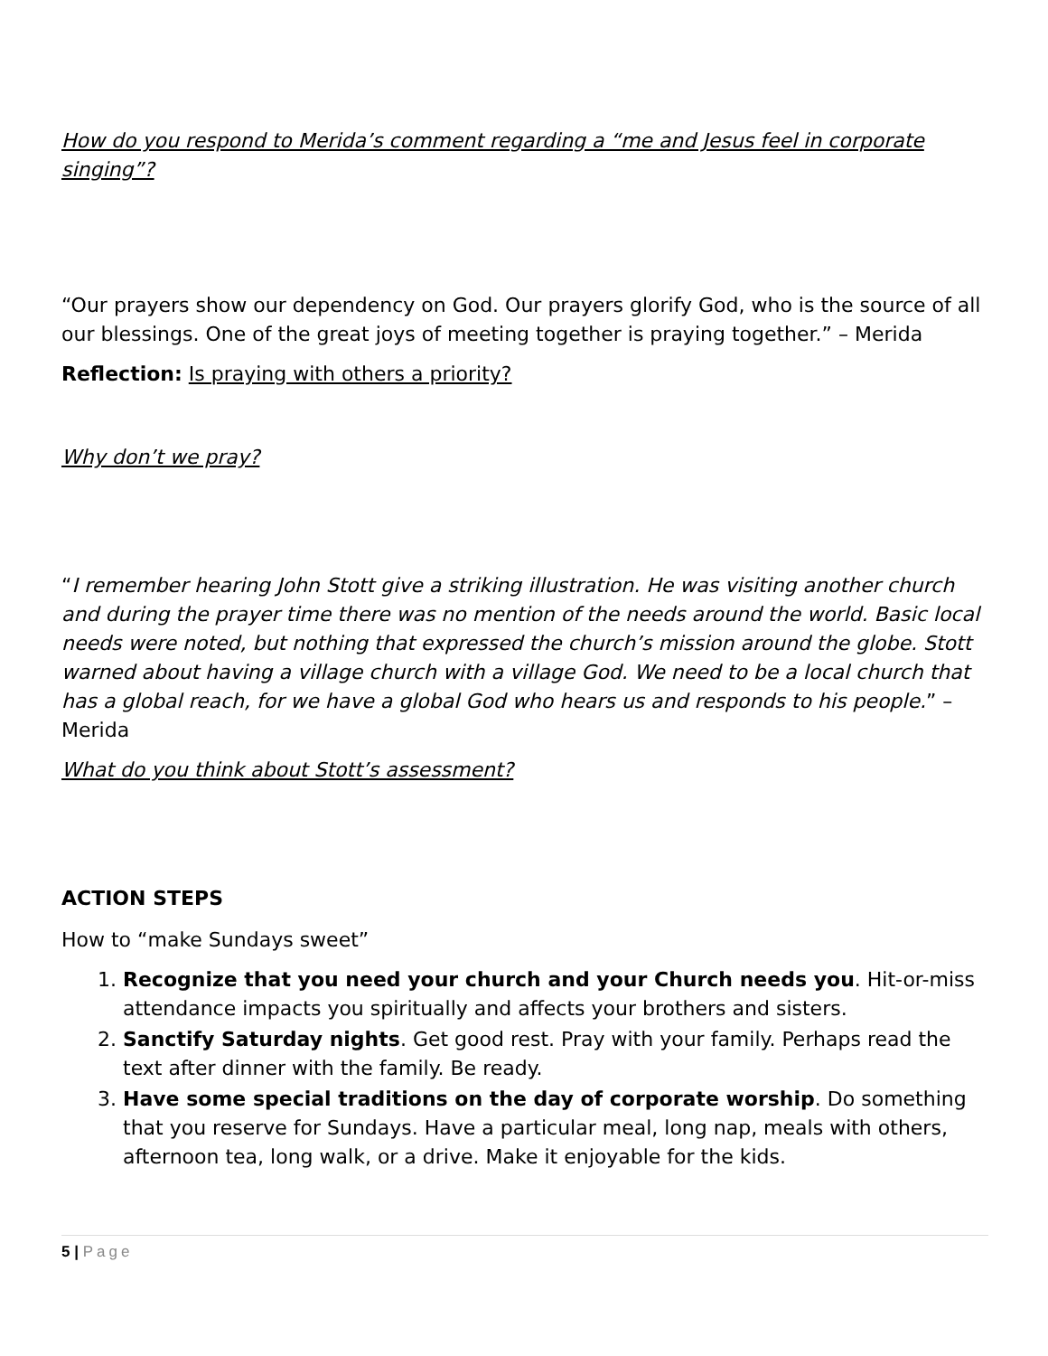How do you respond to Merida’s comment regarding a “me and Jesus feel in corporate singing”?
“Our prayers show our dependency on God. Our prayers glorify God, who is the source of all our blessings. One of the great joys of meeting together is praying together.” – Merida
Reflection: Is praying with others a priority?
Why don’t we pray?
“I remember hearing John Stott give a striking illustration. He was visiting another church and during the prayer time there was no mention of the needs around the world. Basic local needs were noted, but nothing that expressed the church’s mission around the globe. Stott warned about having a village church with a village God. We need to be a local church that has a global reach, for we have a global God who hears us and responds to his people.” – Merida
What do you think about Stott’s assessment?
ACTION STEPS
How to “make Sundays sweet”
1. Recognize that you need your church and your Church needs you. Hit-or-miss attendance impacts you spiritually and affects your brothers and sisters.
2. Sanctify Saturday nights. Get good rest. Pray with your family. Perhaps read the text after dinner with the family. Be ready.
3. Have some special traditions on the day of corporate worship. Do something that you reserve for Sundays. Have a particular meal, long nap, meals with others, afternoon tea, long walk, or a drive. Make it enjoyable for the kids.
5 | Page